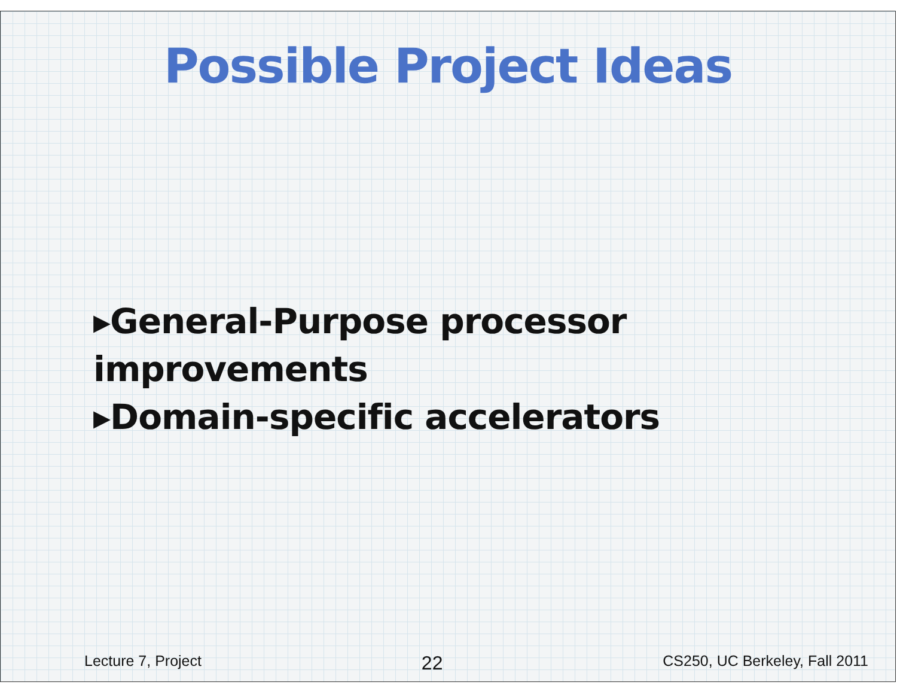Possible Project Ideas
▸General-Purpose processor improvements
▸Domain-specific accelerators
Lecture 7, Project 22 CS250, UC Berkeley, Fall 2011